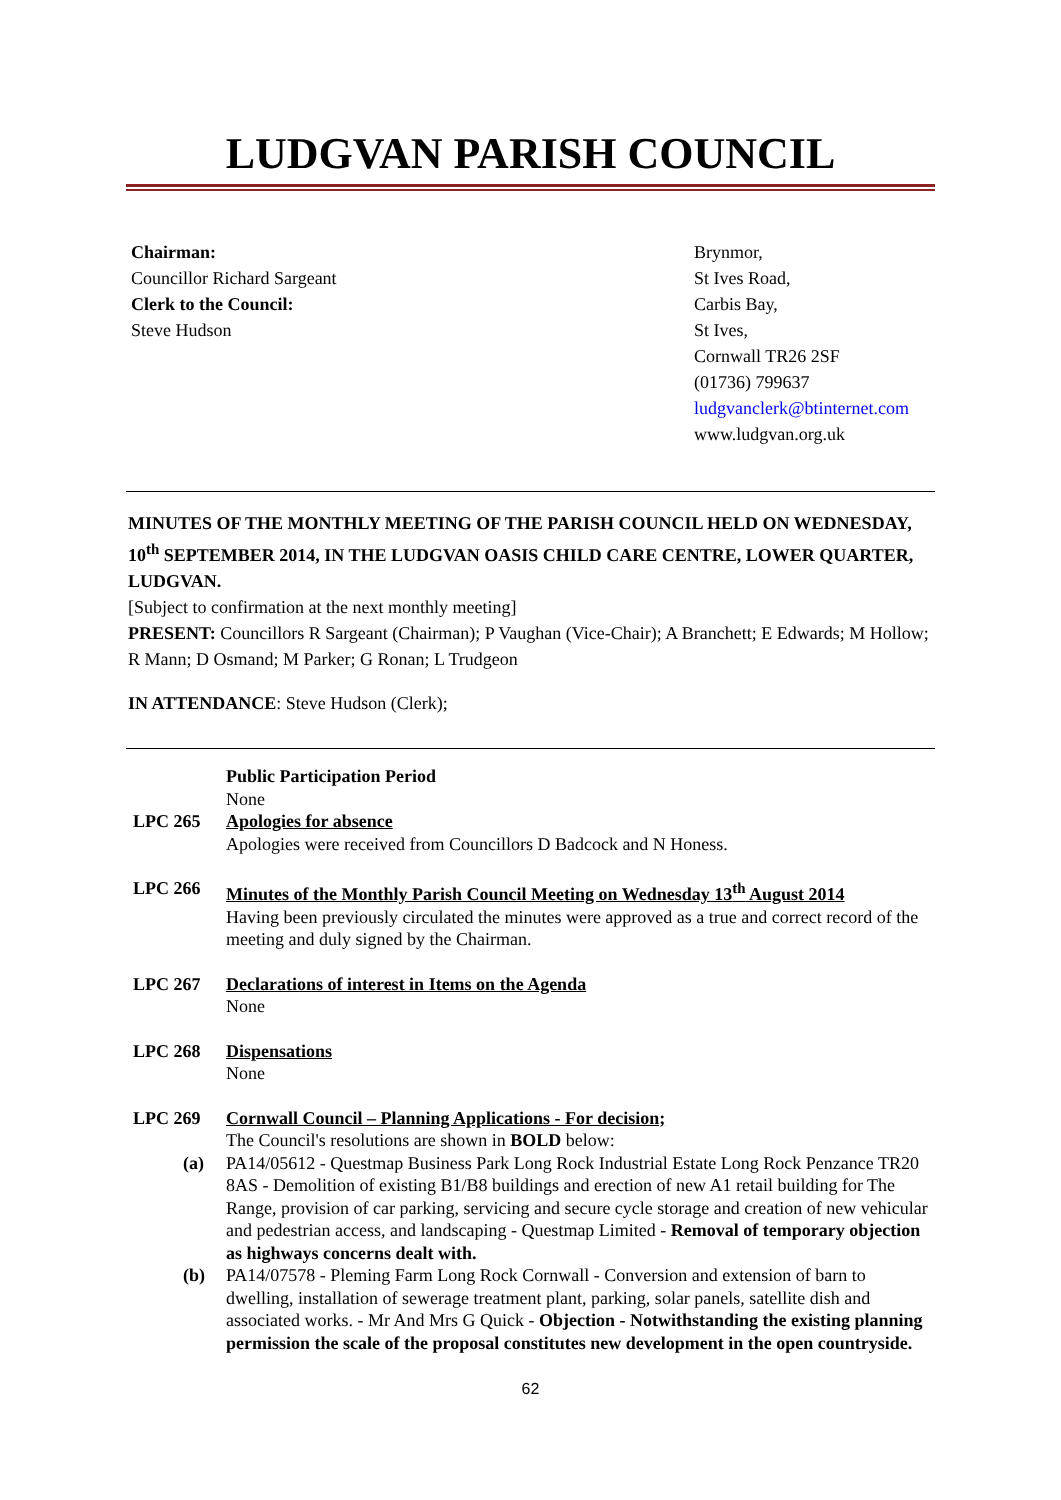LUDGVAN PARISH COUNCIL
Chairman:
Councillor Richard Sargeant
Clerk to the Council:
Steve Hudson
Brynmor,
St Ives Road,
Carbis Bay,
St Ives,
Cornwall TR26 2SF
(01736) 799637
ludgvanclerk@btinternet.com
www.ludgvan.org.uk
MINUTES OF THE MONTHLY MEETING OF THE PARISH COUNCIL HELD ON WEDNESDAY, 10<sup>th</sup> SEPTEMBER 2014, IN THE LUDGVAN OASIS CHILD CARE CENTRE, LOWER QUARTER, LUDGVAN.
[Subject to confirmation at the next monthly meeting]
PRESENT: Councillors R Sargeant (Chairman); P Vaughan (Vice-Chair); A Branchett; E Edwards; M Hollow; R Mann; D Osmand; M Parker; G Ronan; L Trudgeon
IN ATTENDANCE: Steve Hudson (Clerk);
Public Participation Period
None
LPC 265 Apologies for absence
Apologies were received from Councillors D Badcock and N Honess.
LPC 266 Minutes of the Monthly Parish Council Meeting on Wednesday 13<sup>th</sup> August 2014
Having been previously circulated the minutes were approved as a true and correct record of the meeting and duly signed by the Chairman.
LPC 267 Declarations of interest in Items on the Agenda
None
LPC 268 Dispensations
None
LPC 269 Cornwall Council – Planning Applications - For decision;
The Council's resolutions are shown in BOLD below:
(a) PA14/05612 - Questmap Business Park Long Rock Industrial Estate Long Rock Penzance TR20 8AS - Demolition of existing B1/B8 buildings and erection of new A1 retail building for The Range, provision of car parking, servicing and secure cycle storage and creation of new vehicular and pedestrian access, and landscaping - Questmap Limited - Removal of temporary objection as highways concerns dealt with.
(b) PA14/07578 - Pleming Farm Long Rock Cornwall - Conversion and extension of barn to dwelling, installation of sewerage treatment plant, parking, solar panels, satellite dish and associated works. - Mr And Mrs G Quick - Objection - Notwithstanding the existing planning permission the scale of the proposal constitutes new development in the open countryside.
62